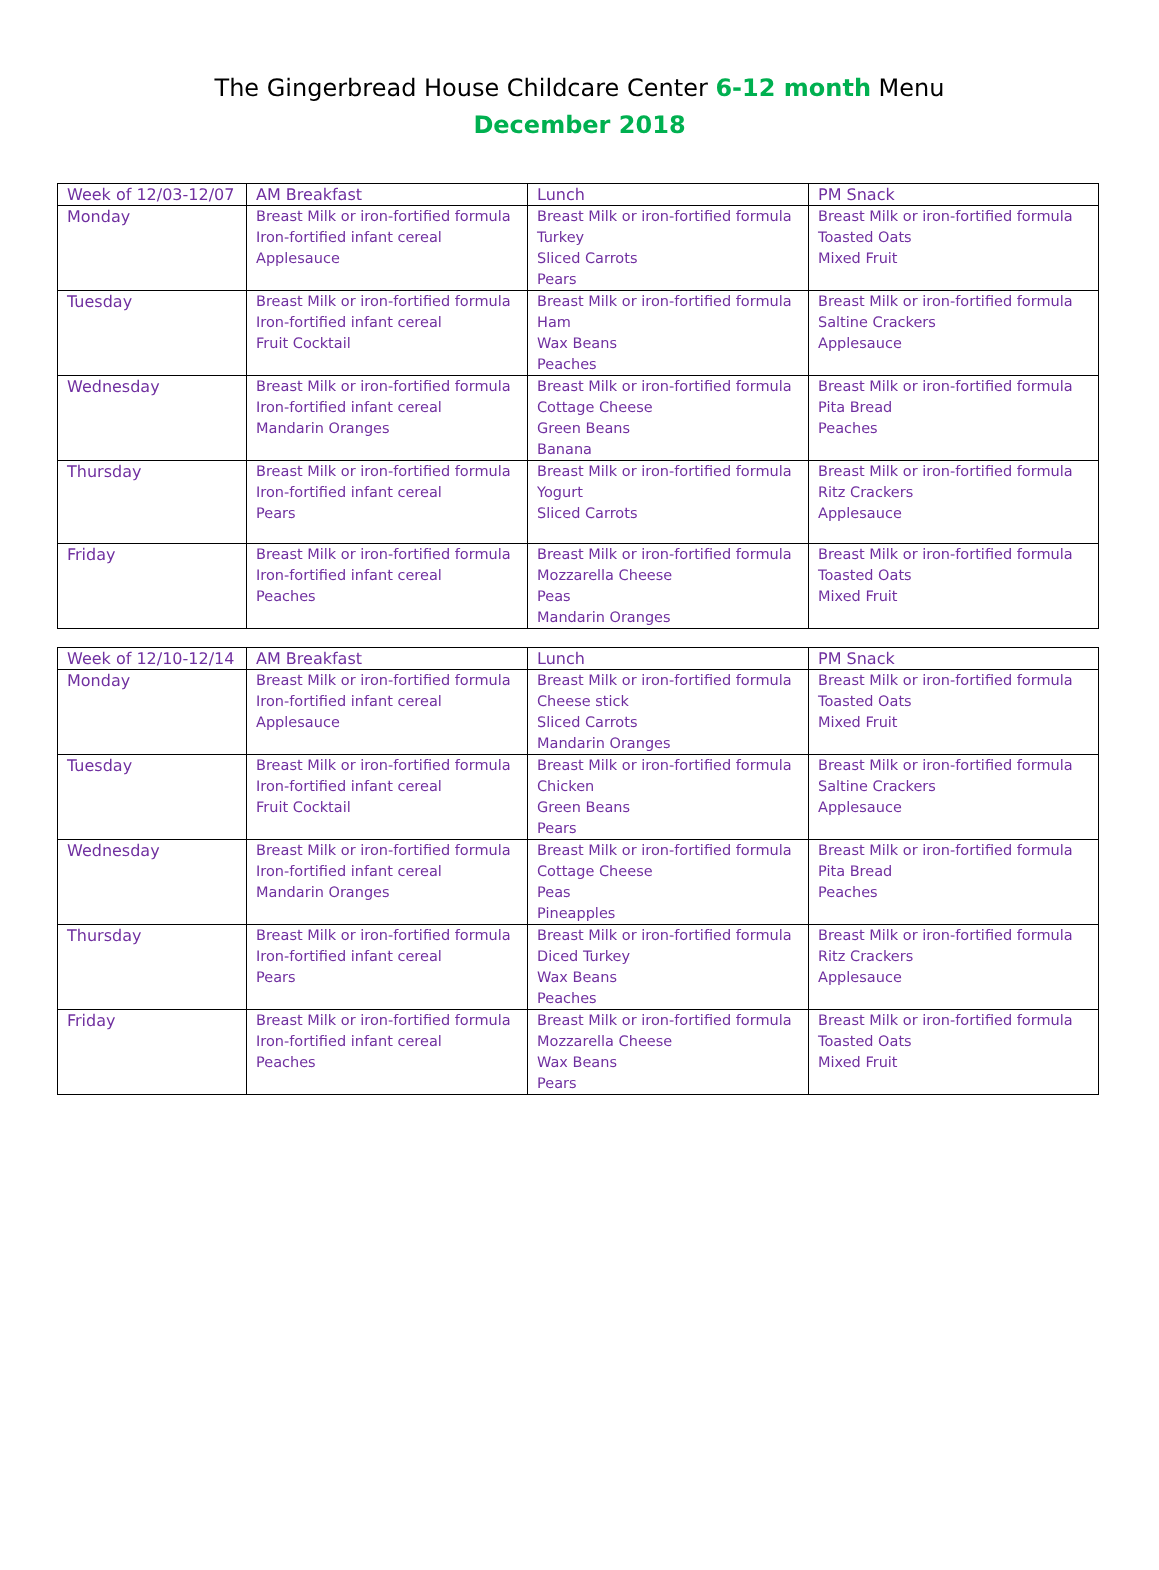The Gingerbread House Childcare Center 6-12 month Menu
December 2018
| Week of 12/03-12/07 | AM Breakfast | Lunch | PM Snack |
| --- | --- | --- | --- |
| Monday | Breast Milk or iron-fortified formula Iron-fortified infant cereal Applesauce | Breast Milk or iron-fortified formula Turkey Sliced Carrots Pears | Breast Milk or iron-fortified formula Toasted Oats Mixed Fruit |
| Tuesday | Breast Milk or iron-fortified formula Iron-fortified infant cereal Fruit Cocktail | Breast Milk or iron-fortified formula Ham Wax Beans Peaches | Breast Milk or iron-fortified formula Saltine Crackers Applesauce |
| Wednesday | Breast Milk or iron-fortified formula Iron-fortified infant cereal Mandarin Oranges | Breast Milk or iron-fortified formula Cottage Cheese Green Beans Banana | Breast Milk or iron-fortified formula Pita Bread Peaches |
| Thursday | Breast Milk or iron-fortified formula Iron-fortified infant cereal Pears | Breast Milk or iron-fortified formula Yogurt Sliced Carrots | Breast Milk or iron-fortified formula Ritz Crackers Applesauce |
| Friday | Breast Milk or iron-fortified formula Iron-fortified infant cereal Peaches | Breast Milk or iron-fortified formula Mozzarella Cheese Peas Mandarin Oranges | Breast Milk or iron-fortified formula Toasted Oats Mixed Fruit |
| Week of 12/10-12/14 | AM Breakfast | Lunch | PM Snack |
| --- | --- | --- | --- |
| Monday | Breast Milk or iron-fortified formula Iron-fortified infant cereal Applesauce | Breast Milk or iron-fortified formula Cheese stick Sliced Carrots Mandarin Oranges | Breast Milk or iron-fortified formula Toasted Oats Mixed Fruit |
| Tuesday | Breast Milk or iron-fortified formula Iron-fortified infant cereal Fruit Cocktail | Breast Milk or iron-fortified formula Chicken Green Beans Pears | Breast Milk or iron-fortified formula Saltine Crackers Applesauce |
| Wednesday | Breast Milk or iron-fortified formula Iron-fortified infant cereal Mandarin Oranges | Breast Milk or iron-fortified formula Cottage Cheese Peas Pineapples | Breast Milk or iron-fortified formula Pita Bread Peaches |
| Thursday | Breast Milk or iron-fortified formula Iron-fortified infant cereal Pears | Breast Milk or iron-fortified formula Diced Turkey Wax Beans Peaches | Breast Milk or iron-fortified formula Ritz Crackers Applesauce |
| Friday | Breast Milk or iron-fortified formula Iron-fortified infant cereal Peaches | Breast Milk or iron-fortified formula Mozzarella Cheese Wax Beans Pears | Breast Milk or iron-fortified formula Toasted Oats Mixed Fruit |